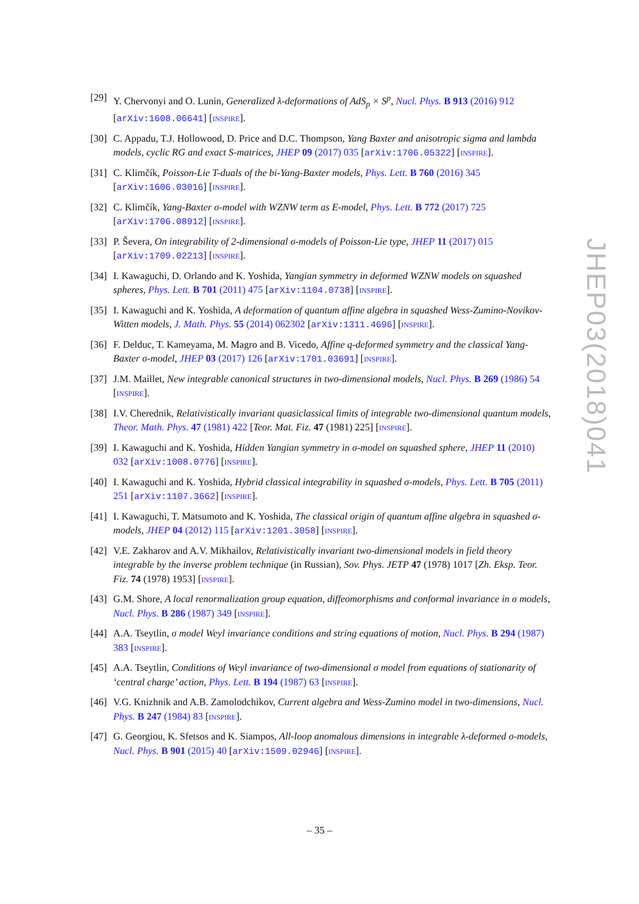[29] Y. Chervonyi and O. Lunin, Generalized λ-deformations of AdS<sub>p</sub> × S<sup>p</sup>, Nucl. Phys. B 913 (2016) 912 [arXiv:1608.06641] [INSPIRE].
[30] C. Appadu, T.J. Hollowood, D. Price and D.C. Thompson, Yang Baxter and anisotropic sigma and lambda models, cyclic RG and exact S-matrices, JHEP 09 (2017) 035 [arXiv:1706.05322] [INSPIRE].
[31] C. Klimčík, Poisson-Lie T-duals of the bi-Yang-Baxter models, Phys. Lett. B 760 (2016) 345 [arXiv:1606.03016] [INSPIRE].
[32] C. Klimčík, Yang-Baxter σ-model with WZNW term as E-model, Phys. Lett. B 772 (2017) 725 [arXiv:1706.08912] [INSPIRE].
[33] P. Ševera, On integrability of 2-dimensional σ-models of Poisson-Lie type, JHEP 11 (2017) 015 [arXiv:1709.02213] [INSPIRE].
[34] I. Kawaguchi, D. Orlando and K. Yoshida, Yangian symmetry in deformed WZNW models on squashed spheres, Phys. Lett. B 701 (2011) 475 [arXiv:1104.0738] [INSPIRE].
[35] I. Kawaguchi and K. Yoshida, A deformation of quantum affine algebra in squashed Wess-Zumino-Novikov-Witten models, J. Math. Phys. 55 (2014) 062302 [arXiv:1311.4696] [INSPIRE].
[36] F. Delduc, T. Kameyama, M. Magro and B. Vicedo, Affine q-deformed symmetry and the classical Yang-Baxter σ-model, JHEP 03 (2017) 126 [arXiv:1701.03691] [INSPIRE].
[37] J.M. Maillet, New integrable canonical structures in two-dimensional models, Nucl. Phys. B 269 (1986) 54 [INSPIRE].
[38] I.V. Cherednik, Relativistically invariant quasiclassical limits of integrable two-dimensional quantum models, Theor. Math. Phys. 47 (1981) 422 [Teor. Mat. Fiz. 47 (1981) 225] [INSPIRE].
[39] I. Kawaguchi and K. Yoshida, Hidden Yangian symmetry in σ-model on squashed sphere, JHEP 11 (2010) 032 [arXiv:1008.0776] [INSPIRE].
[40] I. Kawaguchi and K. Yoshida, Hybrid classical integrability in squashed σ-models, Phys. Lett. B 705 (2011) 251 [arXiv:1107.3662] [INSPIRE].
[41] I. Kawaguchi, T. Matsumoto and K. Yoshida, The classical origin of quantum affine algebra in squashed σ-models, JHEP 04 (2012) 115 [arXiv:1201.3058] [INSPIRE].
[42] V.E. Zakharov and A.V. Mikhailov, Relativistically invariant two-dimensional models in field theory integrable by the inverse problem technique (in Russian), Sov. Phys. JETP 47 (1978) 1017 [Zh. Eksp. Teor. Fiz. 74 (1978) 1953] [INSPIRE].
[43] G.M. Shore, A local renormalization group equation, diffeomorphisms and conformal invariance in σ models, Nucl. Phys. B 286 (1987) 349 [INSPIRE].
[44] A.A. Tseytlin, σ model Weyl invariance conditions and string equations of motion, Nucl. Phys. B 294 (1987) 383 [INSPIRE].
[45] A.A. Tseytlin, Conditions of Weyl invariance of two-dimensional σ model from equations of stationarity of ‘central charge’ action, Phys. Lett. B 194 (1987) 63 [INSPIRE].
[46] V.G. Knizhnik and A.B. Zamolodchikov, Current algebra and Wess-Zumino model in two-dimensions, Nucl. Phys. B 247 (1984) 83 [INSPIRE].
[47] G. Georgiou, K. Sfetsos and K. Siampos, All-loop anomalous dimensions in integrable λ-deformed σ-models, Nucl. Phys. B 901 (2015) 40 [arXiv:1509.02946] [INSPIRE].
JHEP03(2018)041
– 35 –